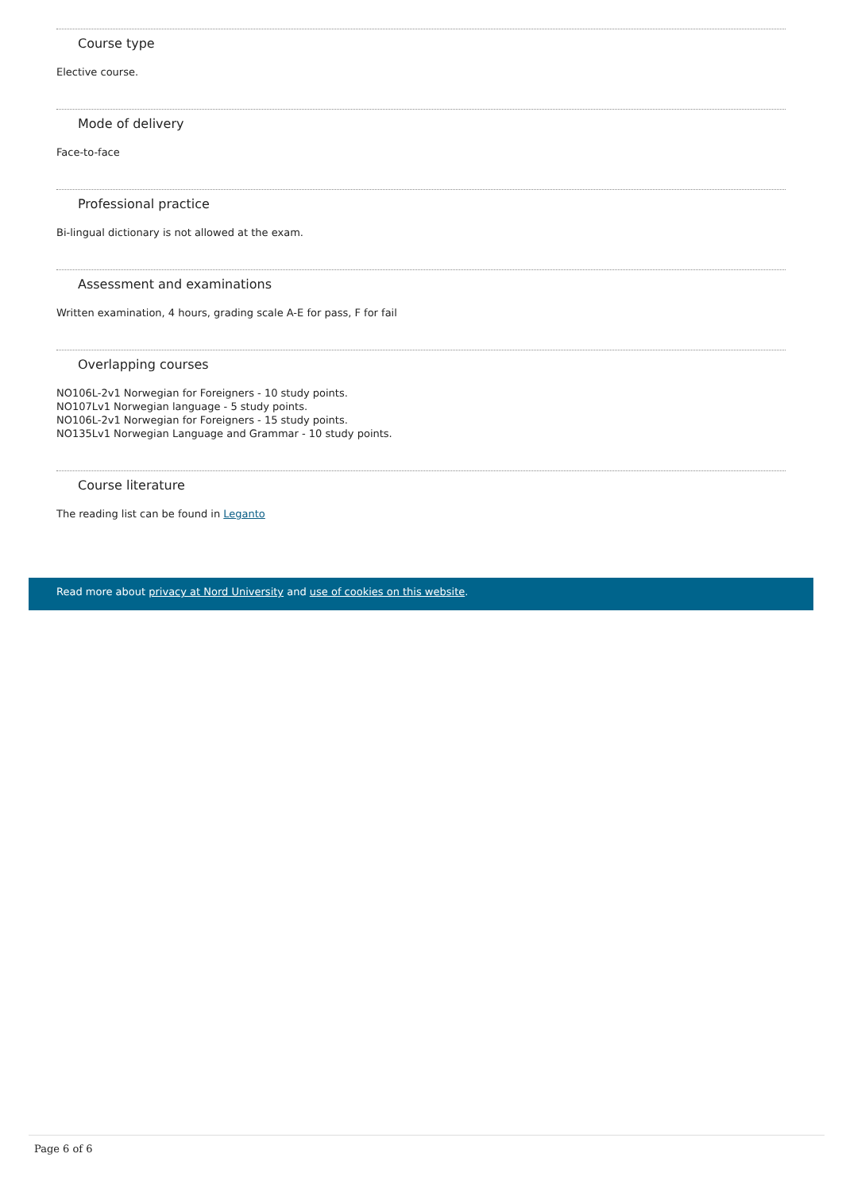Course type
Elective course.
Mode of delivery
Face-to-face
Professional practice
Bi-lingual dictionary is not allowed at the exam.
Assessment and examinations
Written examination, 4 hours, grading scale A-E for pass, F for fail
Overlapping courses
NO106L-2v1 Norwegian for Foreigners - 10 study points.
NO107Lv1 Norwegian language - 5 study points.
NO106L-2v1 Norwegian for Foreigners - 15 study points.
NO135Lv1 Norwegian Language and Grammar - 10 study points.
Course literature
The reading list can be found in Leganto
Read more about privacy at Nord University and use of cookies on this website.
Page 6 of 6